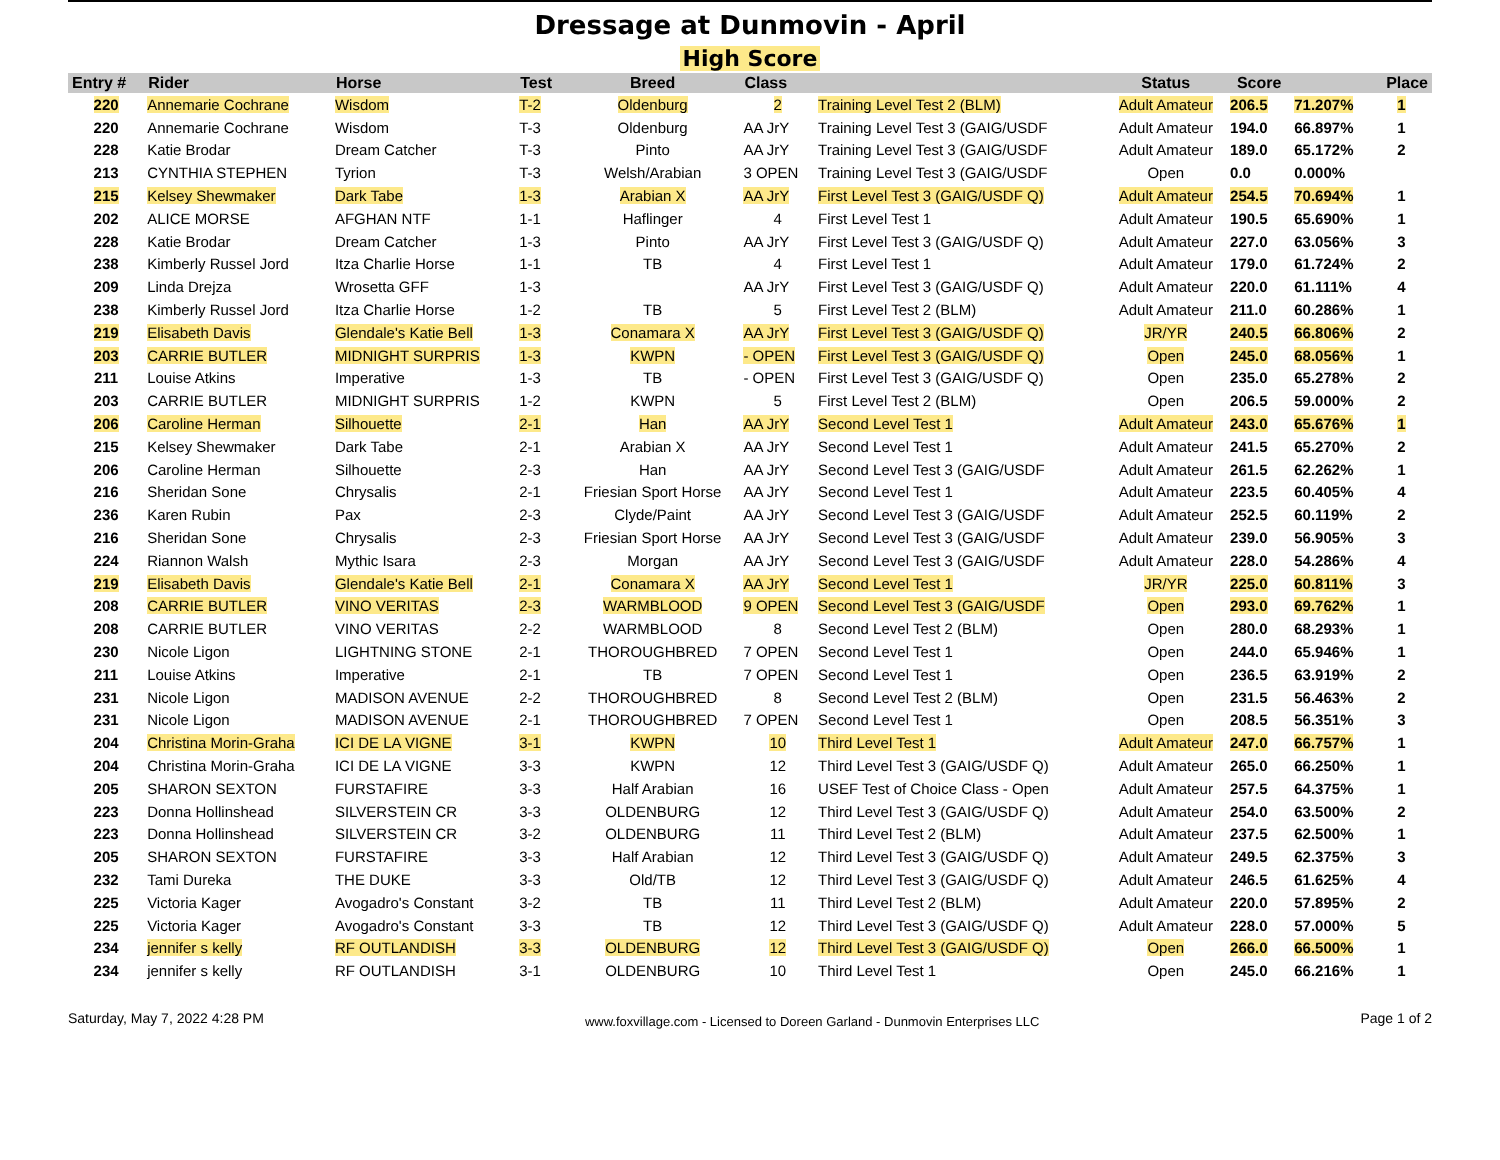Dressage at Dunmovin - April
High Score
| Entry # | Rider | Horse | Test | Breed | Class | | Status | Score | | Place |
| --- | --- | --- | --- | --- | --- | --- | --- | --- | --- | --- |
| 220 | Annemarie Cochrane | Wisdom | T-2 | Oldenburg | 2 | Training Level Test 2 (BLM) | Adult Amateur | 206.5 | 71.207% | 1 |
| 220 | Annemarie Cochrane | Wisdom | T-3 | Oldenburg | AA JrY | Training Level Test 3 (GAIG/USDF | Adult Amateur | 194.0 | 66.897% | 1 |
| 228 | Katie Brodar | Dream Catcher | T-3 | Pinto | AA JrY | Training Level Test 3 (GAIG/USDF | Adult Amateur | 189.0 | 65.172% | 2 |
| 213 | CYNTHIA STEPHEN | Tyrion | T-3 | Welsh/Arabian | 3 OPEN | Training Level Test 3 (GAIG/USDF | Open | 0.0 | 0.000% | |
| 215 | Kelsey Shewmaker | Dark Tabe | 1-3 | Arabian X | AA JrY | First Level Test 3 (GAIG/USDF Q) | Adult Amateur | 254.5 | 70.694% | 1 |
| 202 | ALICE MORSE | AFGHAN NTF | 1-1 | Haflinger | 4 | First Level Test 1 | Adult Amateur | 190.5 | 65.690% | 1 |
| 228 | Katie Brodar | Dream Catcher | 1-3 | Pinto | AA JrY | First Level Test 3 (GAIG/USDF Q) | Adult Amateur | 227.0 | 63.056% | 3 |
| 238 | Kimberly Russel Jord | Itza Charlie Horse | 1-1 | TB | 4 | First Level Test 1 | Adult Amateur | 179.0 | 61.724% | 2 |
| 209 | Linda Drejza | Wrosetta GFF | 1-3 | | AA JrY | First Level Test 3 (GAIG/USDF Q) | Adult Amateur | 220.0 | 61.111% | 4 |
| 238 | Kimberly Russel Jord | Itza Charlie Horse | 1-2 | TB | 5 | First Level Test 2 (BLM) | Adult Amateur | 211.0 | 60.286% | 1 |
| 219 | Elisabeth Davis | Glendale's Katie Bell | 1-3 | Conamara X | AA JrY | First Level Test 3 (GAIG/USDF Q) | JR/YR | 240.5 | 66.806% | 2 |
| 203 | CARRIE BUTLER | MIDNIGHT SURPRIS | 1-3 | KWPN | - OPEN | First Level Test 3 (GAIG/USDF Q) | Open | 245.0 | 68.056% | 1 |
| 211 | Louise Atkins | Imperative | 1-3 | TB | - OPEN | First Level Test 3 (GAIG/USDF Q) | Open | 235.0 | 65.278% | 2 |
| 203 | CARRIE BUTLER | MIDNIGHT SURPRIS | 1-2 | KWPN | 5 | First Level Test 2 (BLM) | Open | 206.5 | 59.000% | 2 |
| 206 | Caroline Herman | Silhouette | 2-1 | Han | AA JrY | Second Level Test 1 | Adult Amateur | 243.0 | 65.676% | 1 |
| 215 | Kelsey Shewmaker | Dark Tabe | 2-1 | Arabian X | AA JrY | Second Level Test 1 | Adult Amateur | 241.5 | 65.270% | 2 |
| 206 | Caroline Herman | Silhouette | 2-3 | Han | AA JrY | Second Level Test 3 (GAIG/USDF | Adult Amateur | 261.5 | 62.262% | 1 |
| 216 | Sheridan Sone | Chrysalis | 2-1 | Friesian Sport Horse | AA JrY | Second Level Test 1 | Adult Amateur | 223.5 | 60.405% | 4 |
| 236 | Karen Rubin | Pax | 2-3 | Clyde/Paint | AA JrY | Second Level Test 3 (GAIG/USDF | Adult Amateur | 252.5 | 60.119% | 2 |
| 216 | Sheridan Sone | Chrysalis | 2-3 | Friesian Sport Horse | AA JrY | Second Level Test 3 (GAIG/USDF | Adult Amateur | 239.0 | 56.905% | 3 |
| 224 | Riannon Walsh | Mythic Isara | 2-3 | Morgan | AA JrY | Second Level Test 3 (GAIG/USDF | Adult Amateur | 228.0 | 54.286% | 4 |
| 219 | Elisabeth Davis | Glendale's Katie Bell | 2-1 | Conamara X | AA JrY | Second Level Test 1 | JR/YR | 225.0 | 60.811% | 3 |
| 208 | CARRIE BUTLER | VINO VERITAS | 2-3 | WARMBLOOD | 9 OPEN | Second Level Test 3 (GAIG/USDF | Open | 293.0 | 69.762% | 1 |
| 208 | CARRIE BUTLER | VINO VERITAS | 2-2 | WARMBLOOD | 8 | Second Level Test 2 (BLM) | Open | 280.0 | 68.293% | 1 |
| 230 | Nicole Ligon | LIGHTNING STONE | 2-1 | THOROUGHBRED | 7 OPEN | Second Level Test 1 | Open | 244.0 | 65.946% | 1 |
| 211 | Louise Atkins | Imperative | 2-1 | TB | 7 OPEN | Second Level Test 1 | Open | 236.5 | 63.919% | 2 |
| 231 | Nicole Ligon | MADISON AVENUE | 2-2 | THOROUGHBRED | 8 | Second Level Test 2 (BLM) | Open | 231.5 | 56.463% | 2 |
| 231 | Nicole Ligon | MADISON AVENUE | 2-1 | THOROUGHBRED | 7 OPEN | Second Level Test 1 | Open | 208.5 | 56.351% | 3 |
| 204 | Christina Morin-Graha | ICI DE LA VIGNE | 3-1 | KWPN | 10 | Third Level Test 1 | Adult Amateur | 247.0 | 66.757% | 1 |
| 204 | Christina Morin-Graha | ICI DE LA VIGNE | 3-3 | KWPN | 12 | Third Level Test 3 (GAIG/USDF Q) | Adult Amateur | 265.0 | 66.250% | 1 |
| 205 | SHARON SEXTON | FURSTAFIRE | 3-3 | Half Arabian | 16 | USEF Test of Choice Class - Open | Adult Amateur | 257.5 | 64.375% | 1 |
| 223 | Donna Hollinshead | SILVERSTEIN CR | 3-3 | OLDENBURG | 12 | Third Level Test 3 (GAIG/USDF Q) | Adult Amateur | 254.0 | 63.500% | 2 |
| 223 | Donna Hollinshead | SILVERSTEIN CR | 3-2 | OLDENBURG | 11 | Third Level Test 2 (BLM) | Adult Amateur | 237.5 | 62.500% | 1 |
| 205 | SHARON SEXTON | FURSTAFIRE | 3-3 | Half Arabian | 12 | Third Level Test 3 (GAIG/USDF Q) | Adult Amateur | 249.5 | 62.375% | 3 |
| 232 | Tami Dureka | THE DUKE | 3-3 | Old/TB | 12 | Third Level Test 3 (GAIG/USDF Q) | Adult Amateur | 246.5 | 61.625% | 4 |
| 225 | Victoria Kager | Avogadro's Constant | 3-2 | TB | 11 | Third Level Test 2 (BLM) | Adult Amateur | 220.0 | 57.895% | 2 |
| 225 | Victoria Kager | Avogadro's Constant | 3-3 | TB | 12 | Third Level Test 3 (GAIG/USDF Q) | Adult Amateur | 228.0 | 57.000% | 5 |
| 234 | jennifer s kelly | RF OUTLANDISH | 3-3 | OLDENBURG | 12 | Third Level Test 3 (GAIG/USDF Q) | Open | 266.0 | 66.500% | 1 |
| 234 | jennifer s kelly | RF OUTLANDISH | 3-1 | OLDENBURG | 10 | Third Level Test 1 | Open | 245.0 | 66.216% | 1 |
Saturday, May 7, 2022 4:28 PM www.foxvillage.com - Licensed to Doreen Garland - Dunmovin Enterprises LLC Page 1 of 2